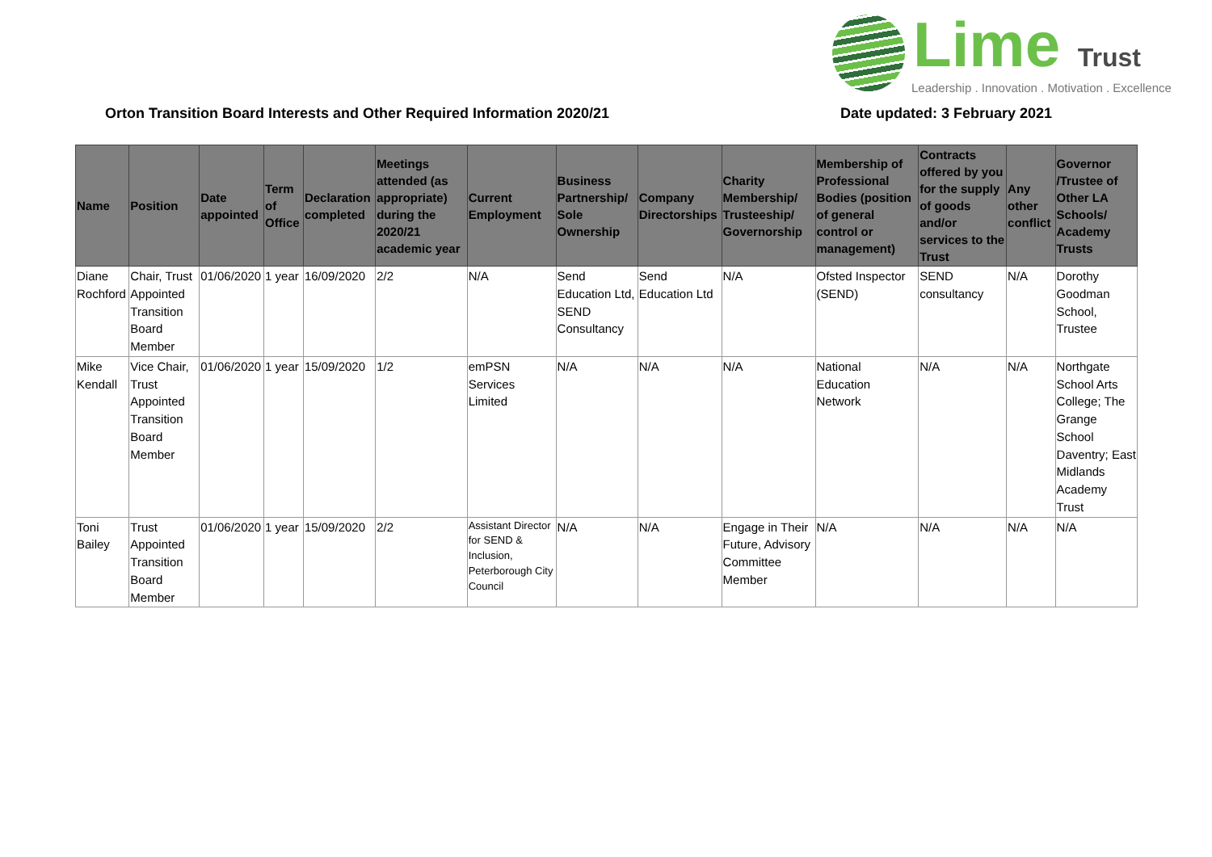Lime Trust
Leadership . Innovation . Motivation . Excellence
Orton Transition Board Interests and Other Required Information 2020/21 Date updated: 3 February 2021
| Name | Position | Date appointed | Term of Office | Declaration completed | Meetings attended (as appropriate) during the 2020/21 academic year | Current Employment | Business Partnership/ Sole Ownership | Company Directorships | Charity Membership/ Trusteeship/ Governorship | Membership of Professional Bodies (position of general control or management) | Contracts offered by you for the supply of goods and/or services to the Trust | Any other conflict | Governor /Trustee of Other LA Schools/ Academy Trusts |
| --- | --- | --- | --- | --- | --- | --- | --- | --- | --- | --- | --- | --- | --- |
| Diane Rochford | Chair, Trust Appointed Transition Board Member | 01/06/2020 | 1 year | 16/09/2020 | 2/2 | N/A | Send Education Ltd, SEND Consultancy | Send Education Ltd | N/A | Ofsted Inspector (SEND) | SEND consultancy | N/A | Dorothy Goodman School, Trustee |
| Mike Kendall | Vice Chair, Trust Appointed Transition Board Member | 01/06/2020 | 1 year | 15/09/2020 | 1/2 | emPSN Services Limited | N/A | N/A | N/A | National Education Network | N/A | N/A | Northgate School Arts College; The Grange School Daventry; East Midlands Academy Trust |
| Toni Bailey | Trust Appointed Transition Board Member | 01/06/2020 | 1 year | 15/09/2020 | 2/2 | Assistant Director for SEND & Inclusion, Peterborough City Council | N/A | N/A | Engage in Their Future, Advisory Committee Member | N/A | N/A | N/A | N/A |